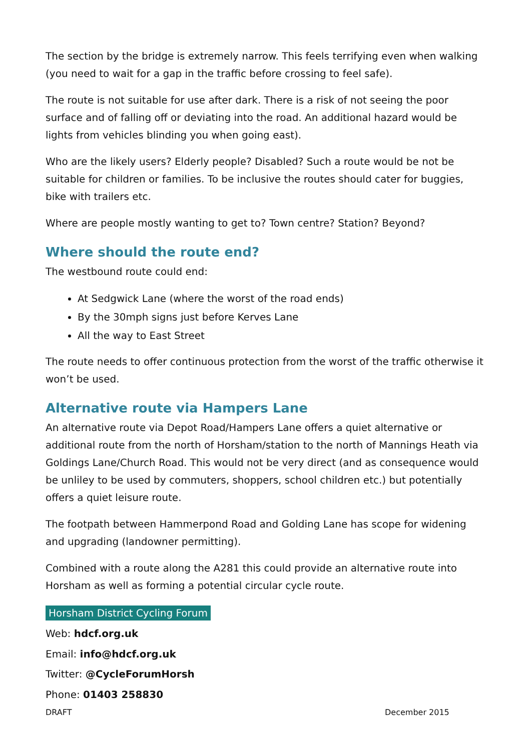The section by the bridge is extremely narrow. This feels terrifying even when walking (you need to wait for a gap in the traffic before crossing to feel safe).
The route is not suitable for use after dark. There is a risk of not seeing the poor surface and of falling off or deviating into the road. An additional hazard would be lights from vehicles blinding you when going east).
Who are the likely users? Elderly people? Disabled? Such a route would be not be suitable for children or families. To be inclusive the routes should cater for buggies, bike with trailers etc.
Where are people mostly wanting to get to? Town centre? Station? Beyond?
Where should the route end?
The westbound route could end:
At Sedgwick Lane (where the worst of the road ends)
By the 30mph signs just before Kerves Lane
All the way to East Street
The route needs to offer continuous protection from the worst of the traffic otherwise it won’t be used.
Alternative route via Hampers Lane
An alternative route via Depot Road/Hampers Lane offers a quiet alternative or additional route from the north of Horsham/station to the north of Mannings Heath via Goldings Lane/Church Road. This would not be very direct (and as consequence would be unliley to be used by commuters, shoppers, school children etc.) but potentially offers a quiet leisure route.
The footpath between Hammerpond Road and Golding Lane has scope for widening and upgrading (landowner permitting).
Combined with a route along the A281 this could provide an alternative route into Horsham as well as forming a potential circular cycle route.
Horsham District Cycling Forum
Web: hdcf.org.uk
Email: info@hdcf.org.uk
Twitter: @CycleForumHorsh
Phone: 01403 258830
DRAFT December 2015